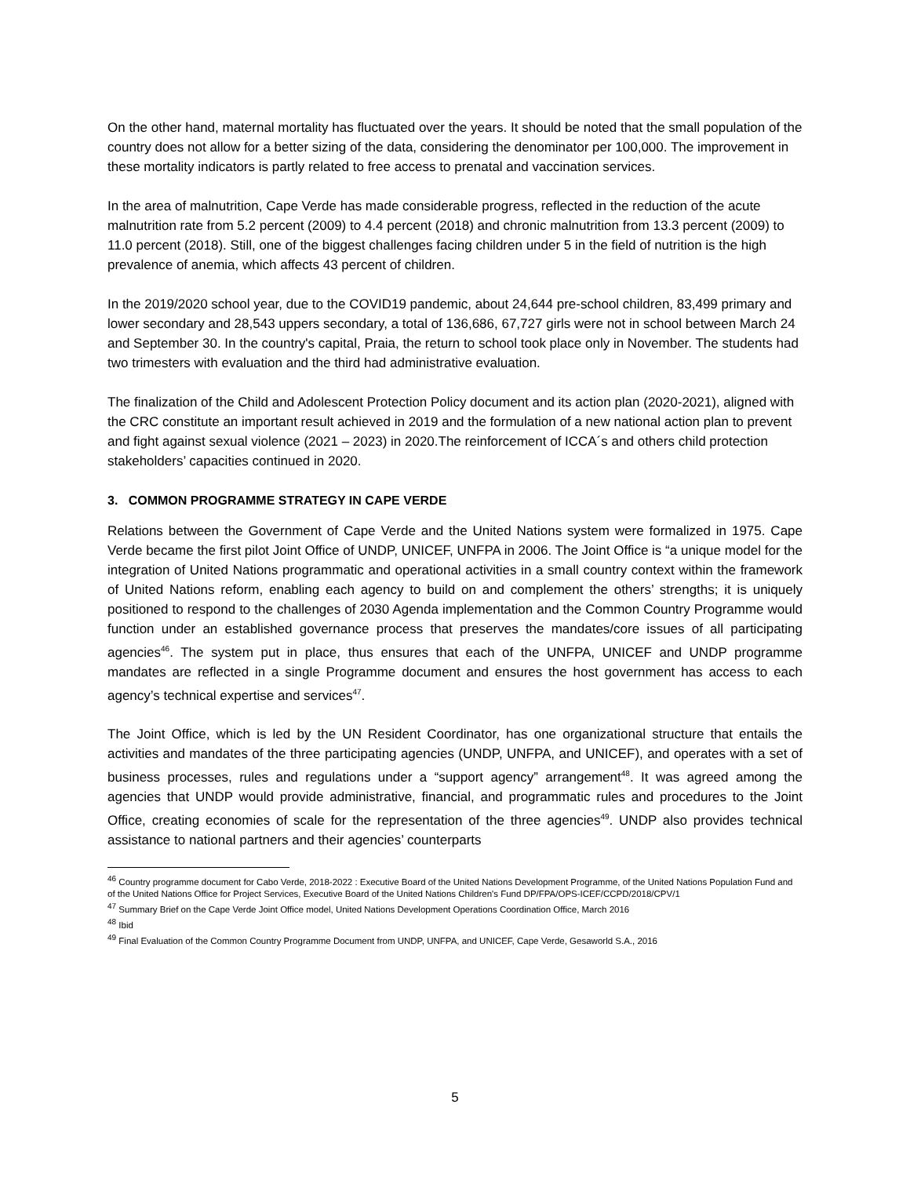On the other hand, maternal mortality has fluctuated over the years. It should be noted that the small population of the country does not allow for a better sizing of the data, considering the denominator per 100,000. The improvement in these mortality indicators is partly related to free access to prenatal and vaccination services.
In the area of malnutrition, Cape Verde has made considerable progress, reflected in the reduction of the acute malnutrition rate from 5.2 percent (2009) to 4.4 percent (2018) and chronic malnutrition from 13.3 percent (2009) to 11.0 percent (2018). Still, one of the biggest challenges facing children under 5 in the field of nutrition is the high prevalence of anemia, which affects 43 percent of children.
In the 2019/2020 school year, due to the COVID19 pandemic, about 24,644 pre-school children, 83,499 primary and lower secondary and 28,543 uppers secondary, a total of 136,686, 67,727 girls were not in school between March 24 and September 30. In the country's capital, Praia, the return to school took place only in November. The students had two trimesters with evaluation and the third had administrative evaluation.
The finalization of the Child and Adolescent Protection Policy document and its action plan (2020-2021), aligned with the CRC constitute an important result achieved in 2019 and the formulation of a new national action plan to prevent and fight against sexual violence (2021 – 2023) in 2020.The reinforcement of ICCA´s and others child protection stakeholders’ capacities continued in 2020.
3. COMMON PROGRAMME STRATEGY IN CAPE VERDE
Relations between the Government of Cape Verde and the United Nations system were formalized in 1975. Cape Verde became the first pilot Joint Office of UNDP, UNICEF, UNFPA in 2006. The Joint Office is “a unique model for the integration of United Nations programmatic and operational activities in a small country context within the framework of United Nations reform, enabling each agency to build on and complement the others’ strengths; it is uniquely positioned to respond to the challenges of 2030 Agenda implementation and the Common Country Programme would function under an established governance process that preserves the mandates/core issues of all participating agencies<sup>46</sup>. The system put in place, thus ensures that each of the UNFPA, UNICEF and UNDP programme mandates are reflected in a single Programme document and ensures the host government has access to each agency’s technical expertise and services<sup>47</sup>.
The Joint Office, which is led by the UN Resident Coordinator, has one organizational structure that entails the activities and mandates of the three participating agencies (UNDP, UNFPA, and UNICEF), and operates with a set of business processes, rules and regulations under a “support agency” arrangement<sup>48</sup>. It was agreed among the agencies that UNDP would provide administrative, financial, and programmatic rules and procedures to the Joint Office, creating economies of scale for the representation of the three agencies<sup>49</sup>. UNDP also provides technical assistance to national partners and their agencies’ counterparts
<sup>46</sup> Country programme document for Cabo Verde, 2018-2022 : Executive Board of the United Nations Development Programme, of the United Nations Population Fund and of the United Nations Office for Project Services, Executive Board of the United Nations Children's Fund DP/FPA/OPS-ICEF/CCPD/2018/CPV/1
<sup>47</sup> Summary Brief on the Cape Verde Joint Office model, United Nations Development Operations Coordination Office, March 2016
<sup>48</sup> Ibid
<sup>49</sup> Final Evaluation of the Common Country Programme Document from UNDP, UNFPA, and UNICEF, Cape Verde, Gesaworld S.A., 2016
5